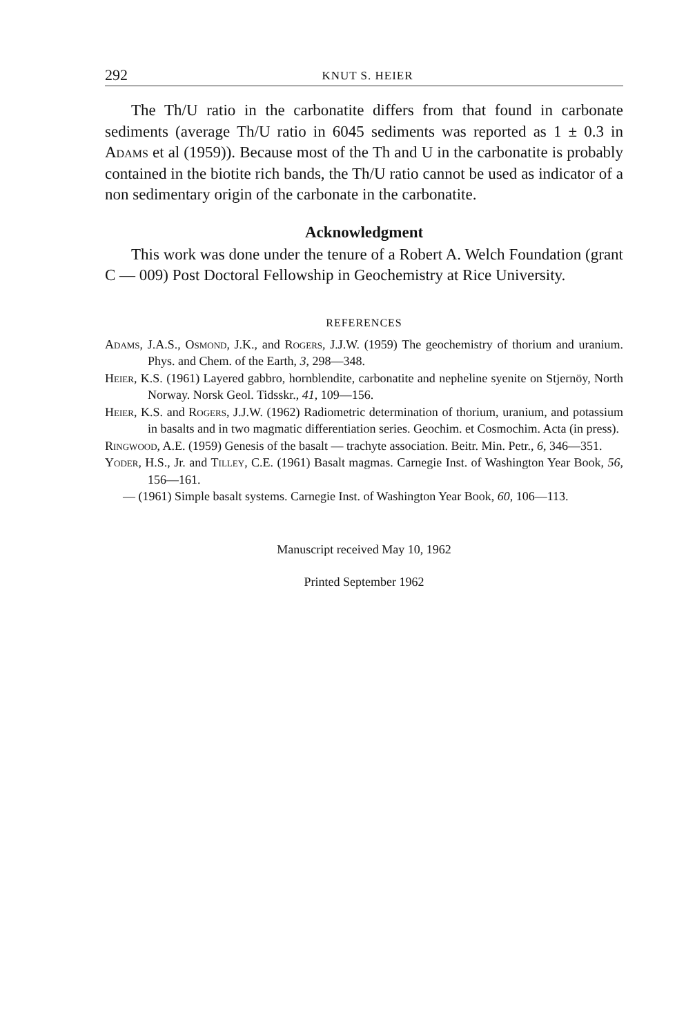292 KNUT S. HEIER
The Th/U ratio in the carbonatite differs from that found in carbonate sediments (average Th/U ratio in 6045 sediments was reported as 1 ± 0.3 in Adams et al (1959)). Because most of the Th and U in the carbonatite is probably contained in the biotite rich bands, the Th/U ratio cannot be used as indicator of a non sedimentary origin of the carbonate in the carbonatite.
Acknowledgment
This work was done under the tenure of a Robert A. Welch Foundation (grant C — 009) Post Doctoral Fellowship in Geochemistry at Rice University.
REFERENCES
Adams, J.A.S., Osmond, J.K., and Rogers, J.J.W. (1959) The geochemistry of thorium and uranium. Phys. and Chem. of the Earth, 3, 298—348.
Heier, K.S. (1961) Layered gabbro, hornblendite, carbonatite and nepheline syenite on Stjernöy, North Norway. Norsk Geol. Tidsskr., 41, 109—156.
Heier, K.S. and Rogers, J.J.W. (1962) Radiometric determination of thorium, uranium, and potassium in basalts and in two magmatic differentiation series. Geochim. et Cosmochim. Acta (in press).
Ringwood, A.E. (1959) Genesis of the basalt — trachyte association. Beitr. Min. Petr., 6, 346—351.
Yoder, H.S., Jr. and Tilley, C.E. (1961) Basalt magmas. Carnegie Inst. of Washington Year Book, 56, 156—161.
— (1961) Simple basalt systems. Carnegie Inst. of Washington Year Book, 60, 106—113.
Manuscript received May 10, 1962
Printed September 1962